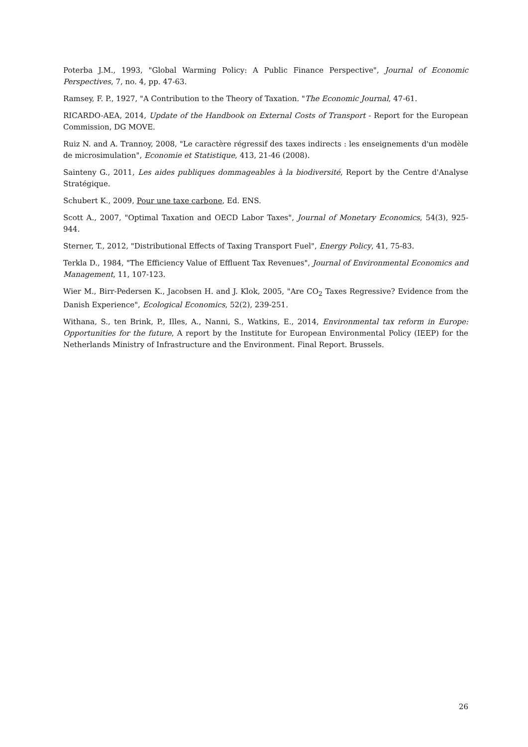Poterba J.M., 1993, "Global Warming Policy: A Public Finance Perspective", Journal of Economic Perspectives, 7, no. 4, pp. 47-63.
Ramsey, F. P., 1927, "A Contribution to the Theory of Taxation. "The Economic Journal, 47-61.
RICARDO-AEA, 2014, Update of the Handbook on External Costs of Transport - Report for the European Commission, DG MOVE.
Ruiz N. and A. Trannoy, 2008, "Le caractère régressif des taxes indirects : les enseignements d'un modèle de microsimulation", Economie et Statistique, 413, 21-46 (2008).
Sainteny G., 2011, Les aides publiques dommageables à la biodiversité, Report by the Centre d'Analyse Stratégique.
Schubert K., 2009, Pour une taxe carbone, Ed. ENS.
Scott A., 2007, "Optimal Taxation and OECD Labor Taxes", Journal of Monetary Economics, 54(3), 925-944.
Sterner, T., 2012, "Distributional Effects of Taxing Transport Fuel", Energy Policy, 41, 75-83.
Terkla D., 1984, "The Efficiency Value of Effluent Tax Revenues", Journal of Environmental Economics and Management, 11, 107-123.
Wier M., Birr-Pedersen K., Jacobsen H. and J. Klok, 2005, "Are CO<sub>2</sub> Taxes Regressive? Evidence from the Danish Experience", Ecological Economics, 52(2), 239-251.
Withana, S., ten Brink, P., Illes, A., Nanni, S., Watkins, E., 2014, Environmental tax reform in Europe: Opportunities for the future, A report by the Institute for European Environmental Policy (IEEP) for the Netherlands Ministry of Infrastructure and the Environment. Final Report. Brussels.
26